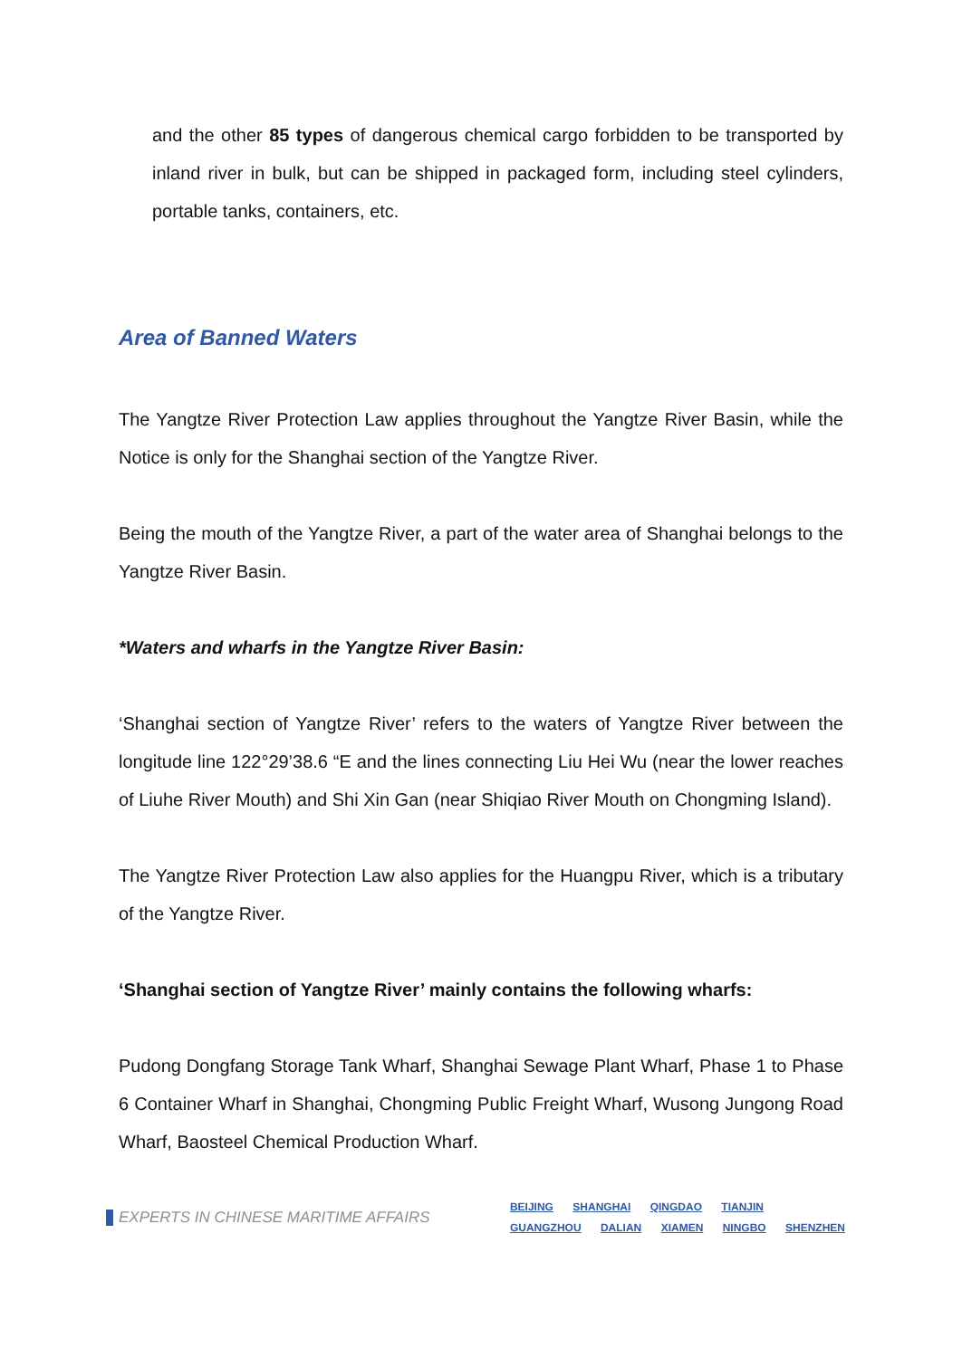and the other 85 types of dangerous chemical cargo forbidden to be transported by inland river in bulk, but can be shipped in packaged form, including steel cylinders, portable tanks, containers, etc.
Area of Banned Waters
The Yangtze River Protection Law applies throughout the Yangtze River Basin, while the Notice is only for the Shanghai section of the Yangtze River.
Being the mouth of the Yangtze River, a part of the water area of Shanghai belongs to the Yangtze River Basin.
*Waters and wharfs in the Yangtze River Basin:
‘Shanghai section of Yangtze River’ refers to the waters of Yangtze River between the longitude line 122°29’38.6 “E and the lines connecting Liu Hei Wu (near the lower reaches of Liuhe River Mouth) and Shi Xin Gan (near Shiqiao River Mouth on Chongming Island).
The Yangtze River Protection Law also applies for the Huangpu River, which is a tributary of the Yangtze River.
‘Shanghai section of Yangtze River’ mainly contains the following wharfs:
Pudong Dongfang Storage Tank Wharf, Shanghai Sewage Plant Wharf, Phase 1 to Phase 6 Container Wharf in Shanghai, Chongming Public Freight Wharf, Wusong Jungong Road Wharf, Baosteel Chemical Production Wharf.
EXPERTS IN CHINESE MARITIME AFFAIRS
BEIJING SHANGHAI QINGDAO TIANJIN
GUANGZHOU DALIAN XIAMEN NINGBO SHENZHEN